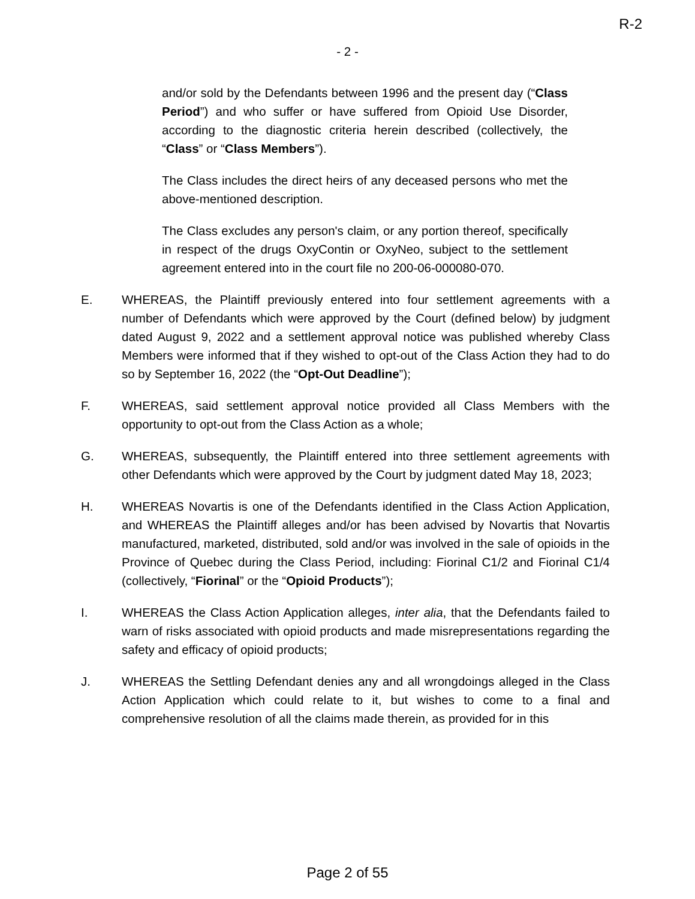R-2
- 2 -
and/or sold by the Defendants between 1996 and the present day (“Class Period”) and who suffer or have suffered from Opioid Use Disorder, according to the diagnostic criteria herein described (collectively, the “Class” or “Class Members”).
The Class includes the direct heirs of any deceased persons who met the above-mentioned description.
The Class excludes any person's claim, or any portion thereof, specifically in respect of the drugs OxyContin or OxyNeo, subject to the settlement agreement entered into in the court file no 200-06-000080-070.
E. WHEREAS, the Plaintiff previously entered into four settlement agreements with a number of Defendants which were approved by the Court (defined below) by judgment dated August 9, 2022 and a settlement approval notice was published whereby Class Members were informed that if they wished to opt-out of the Class Action they had to do so by September 16, 2022 (the “Opt-Out Deadline”);
F. WHEREAS, said settlement approval notice provided all Class Members with the opportunity to opt-out from the Class Action as a whole;
G. WHEREAS, subsequently, the Plaintiff entered into three settlement agreements with other Defendants which were approved by the Court by judgment dated May 18, 2023;
H. WHEREAS Novartis is one of the Defendants identified in the Class Action Application, and WHEREAS the Plaintiff alleges and/or has been advised by Novartis that Novartis manufactured, marketed, distributed, sold and/or was involved in the sale of opioids in the Province of Quebec during the Class Period, including: Fiorinal C1/2 and Fiorinal C1/4 (collectively, “Fiorinal” or the “Opioid Products”);
I. WHEREAS the Class Action Application alleges, inter alia, that the Defendants failed to warn of risks associated with opioid products and made misrepresentations regarding the safety and efficacy of opioid products;
J. WHEREAS the Settling Defendant denies any and all wrongdoings alleged in the Class Action Application which could relate to it, but wishes to come to a final and comprehensive resolution of all the claims made therein, as provided for in this
Page 2 of 55